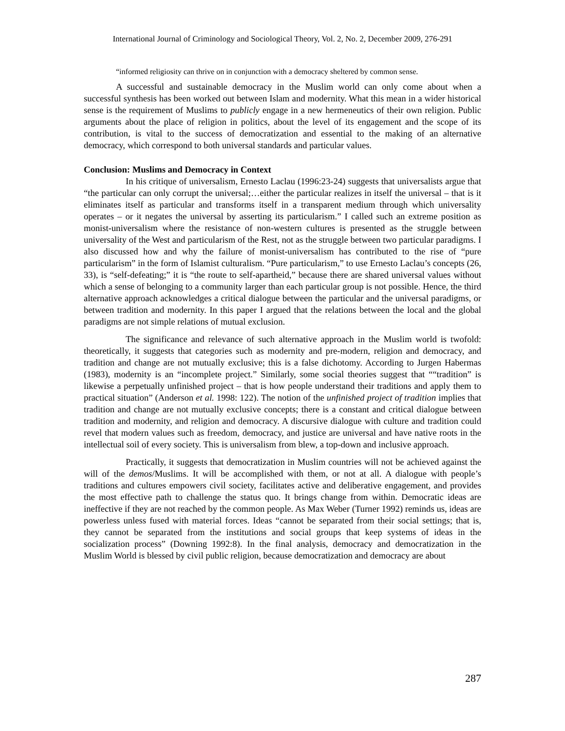International Journal of Criminology and Sociological Theory, Vol. 2, No. 2, December 2009, 276-291
“informed religiosity can thrive on in conjunction with a democracy sheltered by common sense.
A successful and sustainable democracy in the Muslim world can only come about when a successful synthesis has been worked out between Islam and modernity. What this mean in a wider historical sense is the requirement of Muslims to publicly engage in a new hermeneutics of their own religion. Public arguments about the place of religion in politics, about the level of its engagement and the scope of its contribution, is vital to the success of democratization and essential to the making of an alternative democracy, which correspond to both universal standards and particular values.
Conclusion: Muslims and Democracy in Context
In his critique of universalism, Ernesto Laclau (1996:23-24) suggests that universalists argue that “the particular can only corrupt the universal;…either the particular realizes in itself the universal – that is it eliminates itself as particular and transforms itself in a transparent medium through which universality operates – or it negates the universal by asserting its particularism.” I called such an extreme position as monist-universalism where the resistance of non-western cultures is presented as the struggle between universality of the West and particularism of the Rest, not as the struggle between two particular paradigms. I also discussed how and why the failure of monist-universalism has contributed to the rise of “pure particularism” in the form of Islamist culturalism. “Pure particularism,” to use Ernesto Laclau’s concepts (26, 33), is “self-defeating;” it is “the route to self-apartheid,” because there are shared universal values without which a sense of belonging to a community larger than each particular group is not possible. Hence, the third alternative approach acknowledges a critical dialogue between the particular and the universal paradigms, or between tradition and modernity. In this paper I argued that the relations between the local and the global paradigms are not simple relations of mutual exclusion.
The significance and relevance of such alternative approach in the Muslim world is twofold: theoretically, it suggests that categories such as modernity and pre-modern, religion and democracy, and tradition and change are not mutually exclusive; this is a false dichotomy. According to Jurgen Habermas (1983), modernity is an “incomplete project.” Similarly, some social theories suggest that ““tradition” is likewise a perpetually unfinished project – that is how people understand their traditions and apply them to practical situation” (Anderson et al. 1998: 122). The notion of the unfinished project of tradition implies that tradition and change are not mutually exclusive concepts; there is a constant and critical dialogue between tradition and modernity, and religion and democracy. A discursive dialogue with culture and tradition could revel that modern values such as freedom, democracy, and justice are universal and have native roots in the intellectual soil of every society. This is universalism from blew, a top-down and inclusive approach.
Practically, it suggests that democratization in Muslim countries will not be achieved against the will of the demos/Muslims. It will be accomplished with them, or not at all. A dialogue with people’s traditions and cultures empowers civil society, facilitates active and deliberative engagement, and provides the most effective path to challenge the status quo. It brings change from within. Democratic ideas are ineffective if they are not reached by the common people. As Max Weber (Turner 1992) reminds us, ideas are powerless unless fused with material forces. Ideas “cannot be separated from their social settings; that is, they cannot be separated from the institutions and social groups that keep systems of ideas in the socialization process” (Downing 1992:8). In the final analysis, democracy and democratization in the Muslim World is blessed by civil public religion, because democratization and democracy are about
287